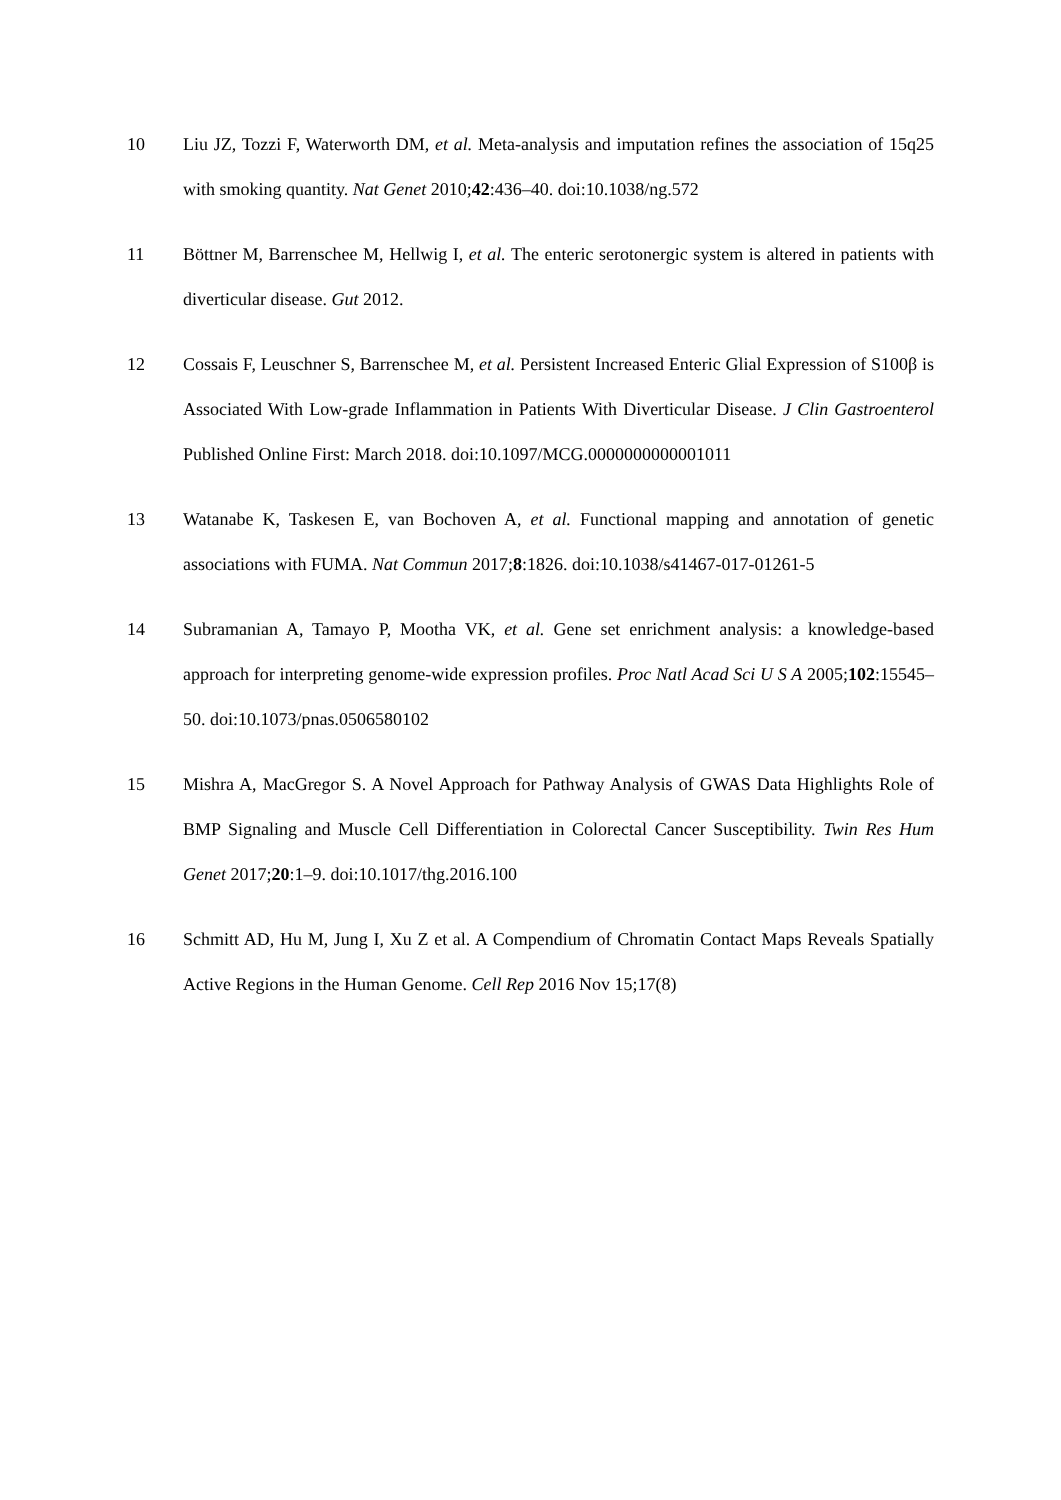10 Liu JZ, Tozzi F, Waterworth DM, et al. Meta-analysis and imputation refines the association of 15q25 with smoking quantity. Nat Genet 2010;42:436–40. doi:10.1038/ng.572
11 Böttner M, Barrenschee M, Hellwig I, et al. The enteric serotonergic system is altered in patients with diverticular disease. Gut 2012.
12 Cossais F, Leuschner S, Barrenschee M, et al. Persistent Increased Enteric Glial Expression of S100β is Associated With Low-grade Inflammation in Patients With Diverticular Disease. J Clin Gastroenterol Published Online First: March 2018. doi:10.1097/MCG.0000000000001011
13 Watanabe K, Taskesen E, van Bochoven A, et al. Functional mapping and annotation of genetic associations with FUMA. Nat Commun 2017;8:1826. doi:10.1038/s41467-017-01261-5
14 Subramanian A, Tamayo P, Mootha VK, et al. Gene set enrichment analysis: a knowledge-based approach for interpreting genome-wide expression profiles. Proc Natl Acad Sci U S A 2005;102:15545–50. doi:10.1073/pnas.0506580102
15 Mishra A, MacGregor S. A Novel Approach for Pathway Analysis of GWAS Data Highlights Role of BMP Signaling and Muscle Cell Differentiation in Colorectal Cancer Susceptibility. Twin Res Hum Genet 2017;20:1–9. doi:10.1017/thg.2016.100
16 Schmitt AD, Hu M, Jung I, Xu Z et al. A Compendium of Chromatin Contact Maps Reveals Spatially Active Regions in the Human Genome. Cell Rep 2016 Nov 15;17(8)